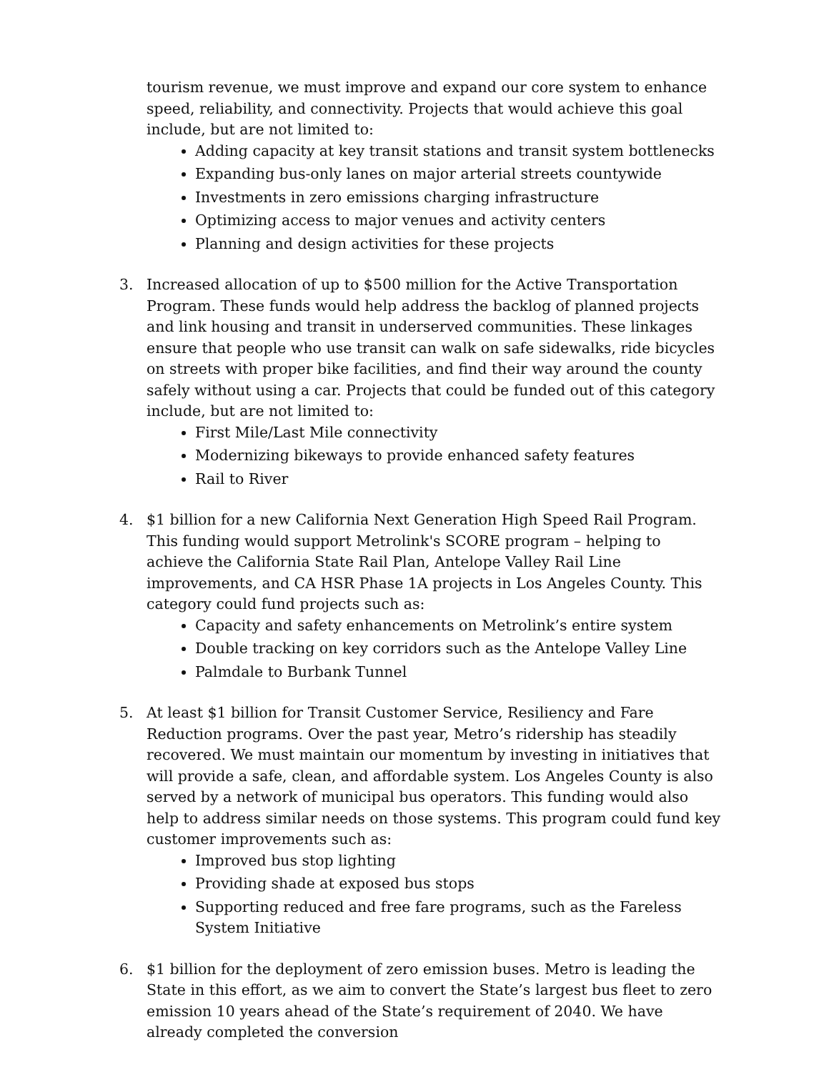tourism revenue, we must improve and expand our core system to enhance speed, reliability, and connectivity. Projects that would achieve this goal include, but are not limited to:
Adding capacity at key transit stations and transit system bottlenecks
Expanding bus-only lanes on major arterial streets countywide
Investments in zero emissions charging infrastructure
Optimizing access to major venues and activity centers
Planning and design activities for these projects
3. Increased allocation of up to $500 million for the Active Transportation Program. These funds would help address the backlog of planned projects and link housing and transit in underserved communities. These linkages ensure that people who use transit can walk on safe sidewalks, ride bicycles on streets with proper bike facilities, and find their way around the county safely without using a car. Projects that could be funded out of this category include, but are not limited to:
First Mile/Last Mile connectivity
Modernizing bikeways to provide enhanced safety features
Rail to River
4. $1 billion for a new California Next Generation High Speed Rail Program. This funding would support Metrolink's SCORE program – helping to achieve the California State Rail Plan, Antelope Valley Rail Line improvements, and CA HSR Phase 1A projects in Los Angeles County. This category could fund projects such as:
Capacity and safety enhancements on Metrolink’s entire system
Double tracking on key corridors such as the Antelope Valley Line
Palmdale to Burbank Tunnel
5. At least $1 billion for Transit Customer Service, Resiliency and Fare Reduction programs. Over the past year, Metro’s ridership has steadily recovered. We must maintain our momentum by investing in initiatives that will provide a safe, clean, and affordable system. Los Angeles County is also served by a network of municipal bus operators. This funding would also help to address similar needs on those systems. This program could fund key customer improvements such as:
Improved bus stop lighting
Providing shade at exposed bus stops
Supporting reduced and free fare programs, such as the Fareless System Initiative
6. $1 billion for the deployment of zero emission buses. Metro is leading the State in this effort, as we aim to convert the State’s largest bus fleet to zero emission 10 years ahead of the State’s requirement of 2040. We have already completed the conversion